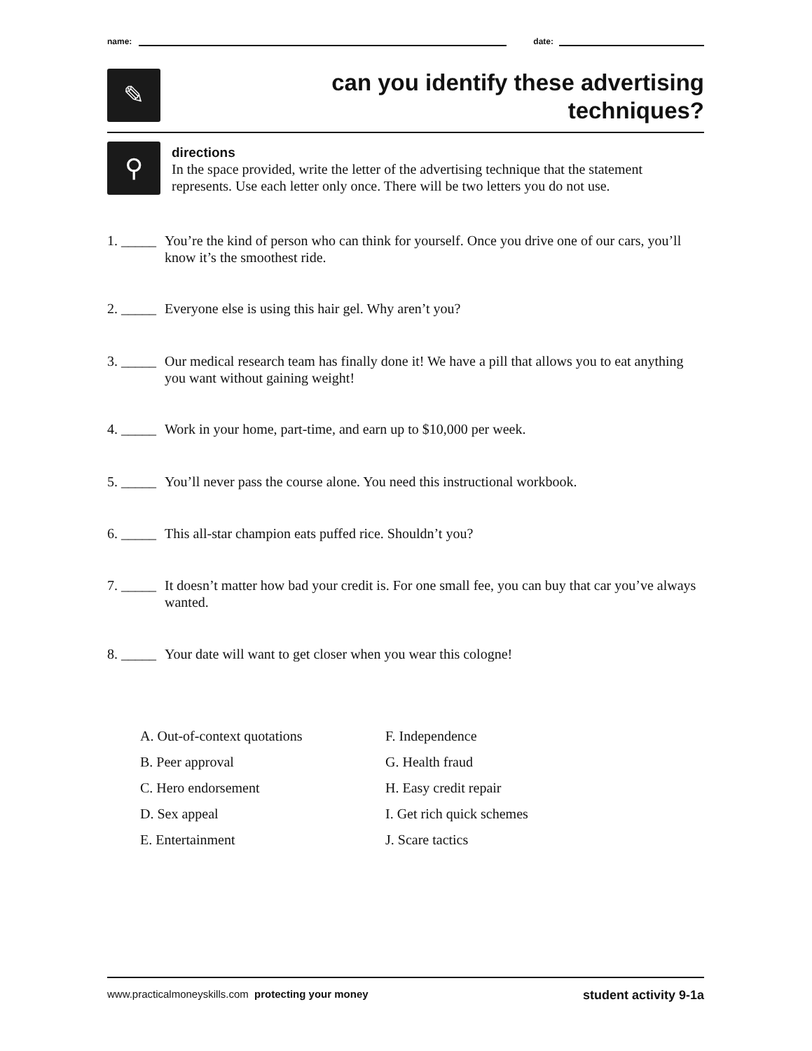name: date:
✎
can you identify these advertising
techniques?
⚲
directions
In the space provided, write the letter of the advertising technique that the statement represents. Use each letter only once. There will be two letters you do not use.
1. _____ You’re the kind of person who can think for yourself. Once you drive one of our cars, you’ll know it’s the smoothest ride.
2. _____ Everyone else is using this hair gel. Why aren’t you?
3. _____ Our medical research team has finally done it! We have a pill that allows you to eat anything you want without gaining weight!
4. _____ Work in your home, part-time, and earn up to $10,000 per week.
5. _____ You’ll never pass the course alone. You need this instructional workbook.
6. _____ This all-star champion eats puffed rice. Shouldn’t you?
7. _____ It doesn’t matter how bad your credit is. For one small fee, you can buy that car you’ve always wanted.
8. _____ Your date will want to get closer when you wear this cologne!
A. Out-of-context quotations
B. Peer approval
C. Hero endorsement
D. Sex appeal
E. Entertainment
F. Independence
G. Health fraud
H. Easy credit repair
I. Get rich quick schemes
J. Scare tactics
www.practicalmoneyskills.com protecting your money student activity 9-1a